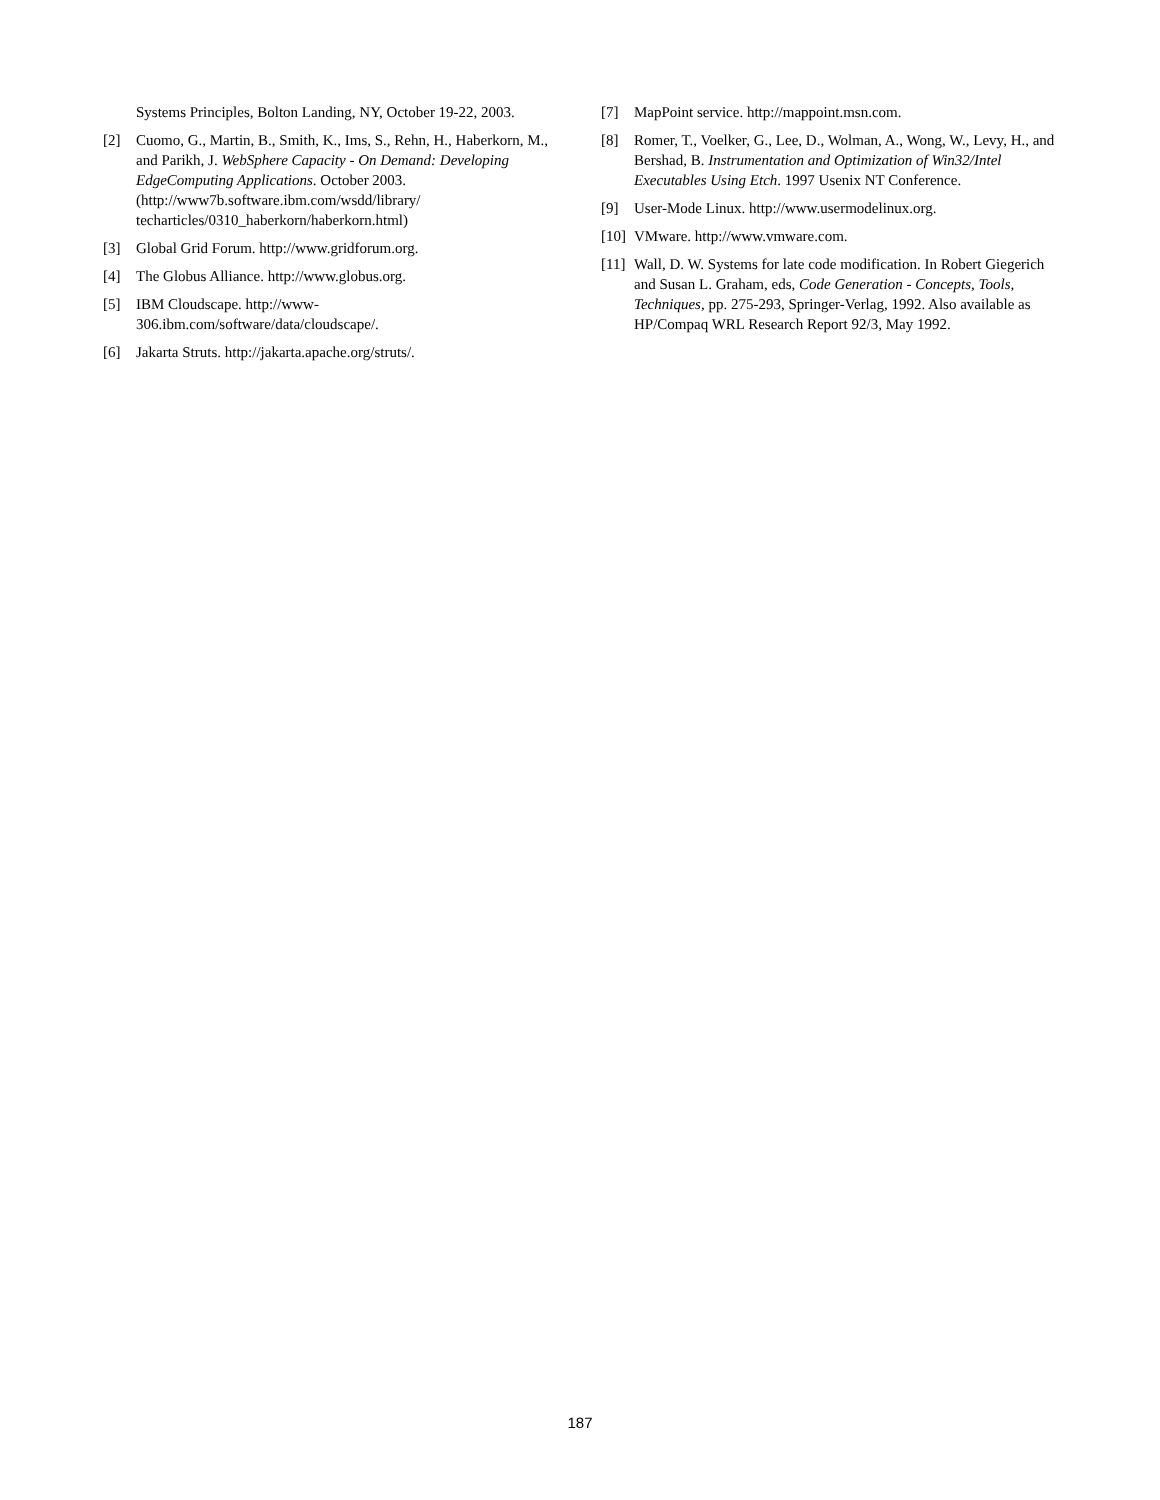Systems Principles, Bolton Landing, NY, October 19-22, 2003.
[2] Cuomo, G., Martin, B., Smith, K., Ims, S., Rehn, H., Haberkorn, M., and Parikh, J. WebSphere Capacity - On Demand: Developing EdgeComputing Applications. October 2003. (http://www7b.software.ibm.com/wsdd/library/ techarticles/0310_haberkorn/haberkorn.html)
[3] Global Grid Forum. http://www.gridforum.org.
[4] The Globus Alliance. http://www.globus.org.
[5] IBM Cloudscape. http://www-306.ibm.com/software/data/cloudscape/.
[6] Jakarta Struts. http://jakarta.apache.org/struts/.
[7] MapPoint service. http://mappoint.msn.com.
[8] Romer, T., Voelker, G., Lee, D., Wolman, A., Wong, W., Levy, H., and Bershad, B. Instrumentation and Optimization of Win32/Intel Executables Using Etch. 1997 Usenix NT Conference.
[9] User-Mode Linux. http://www.usermodelinux.org.
[10] VMware. http://www.vmware.com.
[11] Wall, D. W. Systems for late code modification. In Robert Giegerich and Susan L. Graham, eds, Code Generation - Concepts, Tools, Techniques, pp. 275-293, Springer-Verlag, 1992. Also available as HP/Compaq WRL Research Report 92/3, May 1992.
187